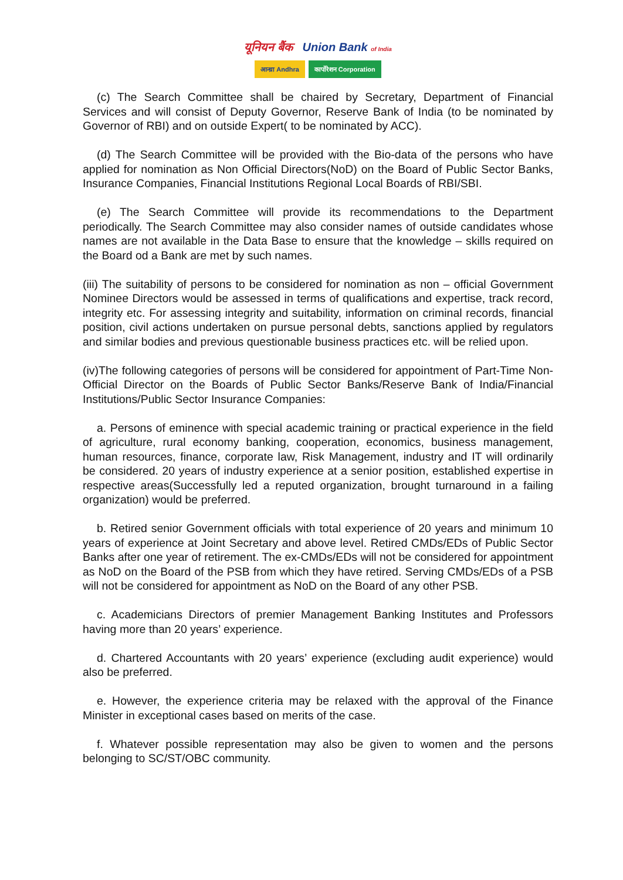यूनियन बैंक Union Bank of India
आन्ध्रा Andhra कार्पोरेशन Corporation
(c) The Search Committee shall be chaired by Secretary, Department of Financial Services and will consist of Deputy Governor, Reserve Bank of India (to be nominated by Governor of RBI) and on outside Expert( to be nominated by ACC).
(d) The Search Committee will be provided with the Bio-data of the persons who have applied for nomination as Non Official Directors(NoD) on the Board of Public Sector Banks, Insurance Companies, Financial Institutions Regional Local Boards of RBI/SBI.
(e) The Search Committee will provide its recommendations to the Department periodically. The Search Committee may also consider names of outside candidates whose names are not available in the Data Base to ensure that the knowledge – skills required on the Board od a Bank are met by such names.
(iii) The suitability of persons to be considered for nomination as non – official Government Nominee Directors would be assessed in terms of qualifications and expertise, track record, integrity etc. For assessing integrity and suitability, information on criminal records, financial position, civil actions undertaken on pursue personal debts, sanctions applied by regulators and similar bodies and previous questionable business practices etc. will be relied upon.
(iv)The following categories of persons will be considered for appointment of Part-Time Non-Official Director on the Boards of Public Sector Banks/Reserve Bank of India/Financial Institutions/Public Sector Insurance Companies:
a. Persons of eminence with special academic training or practical experience in the field of agriculture, rural economy banking, cooperation, economics, business management, human resources, finance, corporate law, Risk Management, industry and IT will ordinarily be considered. 20 years of industry experience at a senior position, established expertise in respective areas(Successfully led a reputed organization, brought turnaround in a failing organization) would be preferred.
b. Retired senior Government officials with total experience of 20 years and minimum 10 years of experience at Joint Secretary and above level. Retired CMDs/EDs of Public Sector Banks after one year of retirement. The ex-CMDs/EDs will not be considered for appointment as NoD on the Board of the PSB from which they have retired. Serving CMDs/EDs of a PSB will not be considered for appointment as NoD on the Board of any other PSB.
c. Academicians Directors of premier Management Banking Institutes and Professors having more than 20 years’ experience.
d. Chartered Accountants with 20 years’ experience (excluding audit experience) would also be preferred.
e. However, the experience criteria may be relaxed with the approval of the Finance Minister in exceptional cases based on merits of the case.
f. Whatever possible representation may also be given to women and the persons belonging to SC/ST/OBC community.